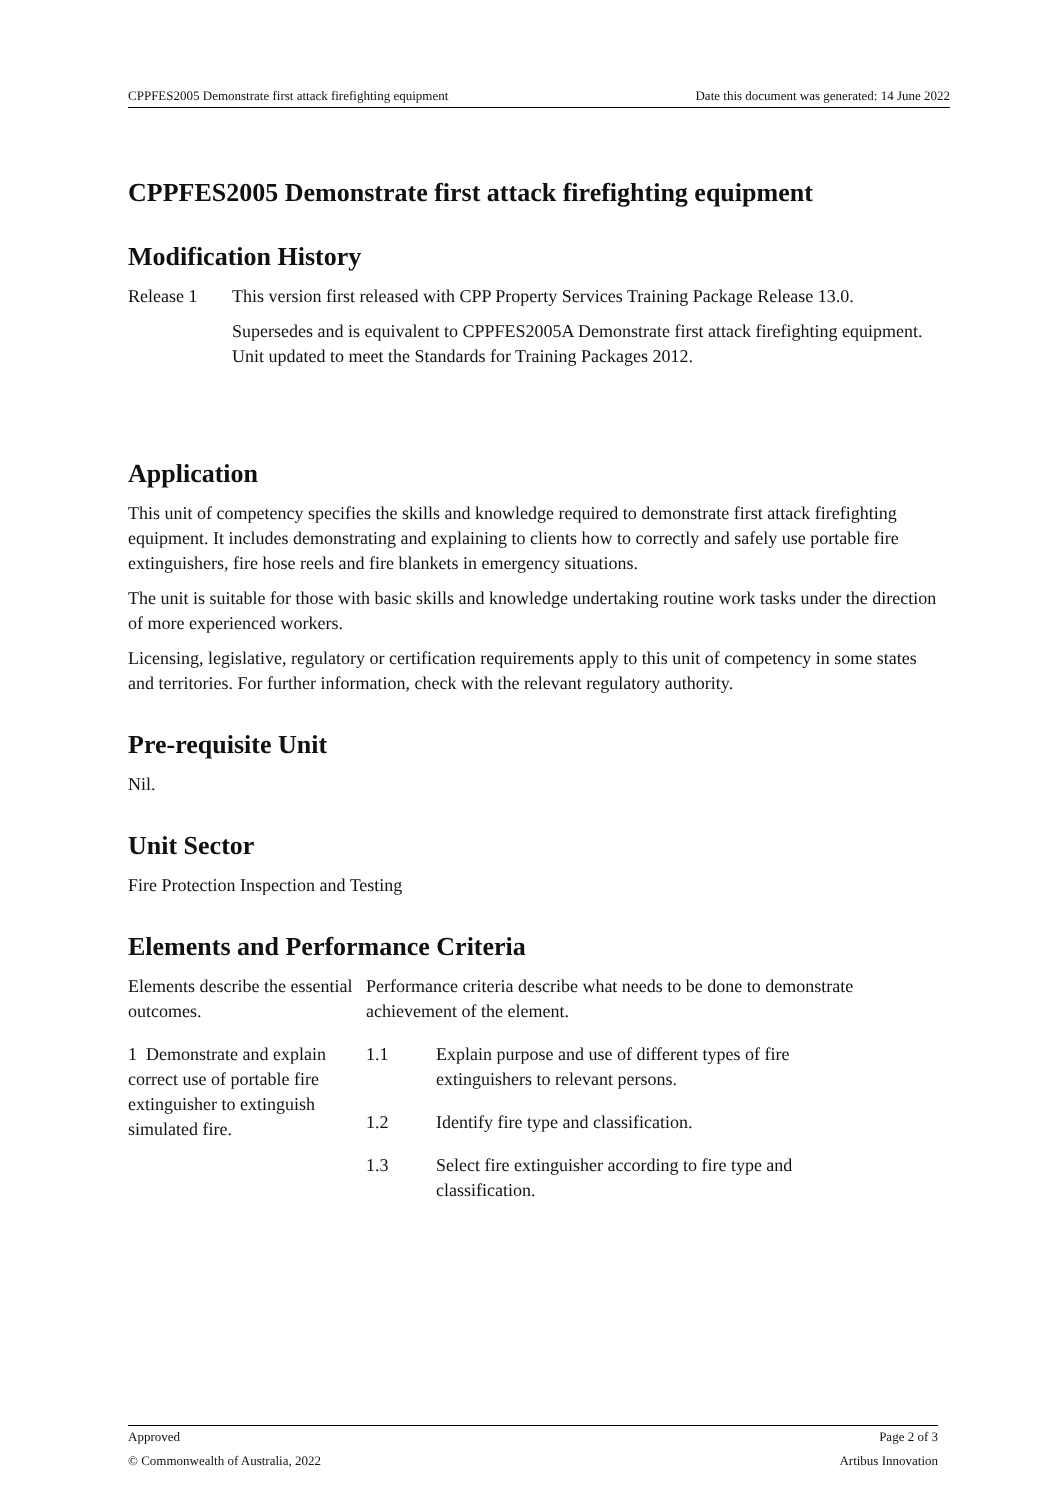CPPFES2005 Demonstrate first attack firefighting equipment Date this document was generated: 14 June 2022
CPPFES2005 Demonstrate first attack firefighting equipment
Modification History
Release 1
This version first released with CPP Property Services Training Package Release 13.0.
Supersedes and is equivalent to CPPFES2005A Demonstrate first attack firefighting equipment. Unit updated to meet the Standards for Training Packages 2012.
Application
This unit of competency specifies the skills and knowledge required to demonstrate first attack firefighting equipment. It includes demonstrating and explaining to clients how to correctly and safely use portable fire extinguishers, fire hose reels and fire blankets in emergency situations.
The unit is suitable for those with basic skills and knowledge undertaking routine work tasks under the direction of more experienced workers.
Licensing, legislative, regulatory or certification requirements apply to this unit of competency in some states and territories. For further information, check with the relevant regulatory authority.
Pre-requisite Unit
Nil.
Unit Sector
Fire Protection Inspection and Testing
Elements and Performance Criteria
| Elements describe the essential outcomes. | Performance criteria describe what needs to be done to demonstrate achievement of the element. | |
| 1 Demonstrate and explain correct use of portable fire extinguisher to extinguish simulated fire. | 1.1 | Explain purpose and use of different types of fire extinguishers to relevant persons. |
| | 1.2 | Identify fire type and classification. |
| | 1.3 | Select fire extinguisher according to fire type and classification. |
Approved Page 2 of 3
© Commonwealth of Australia, 2022 Artibus Innovation